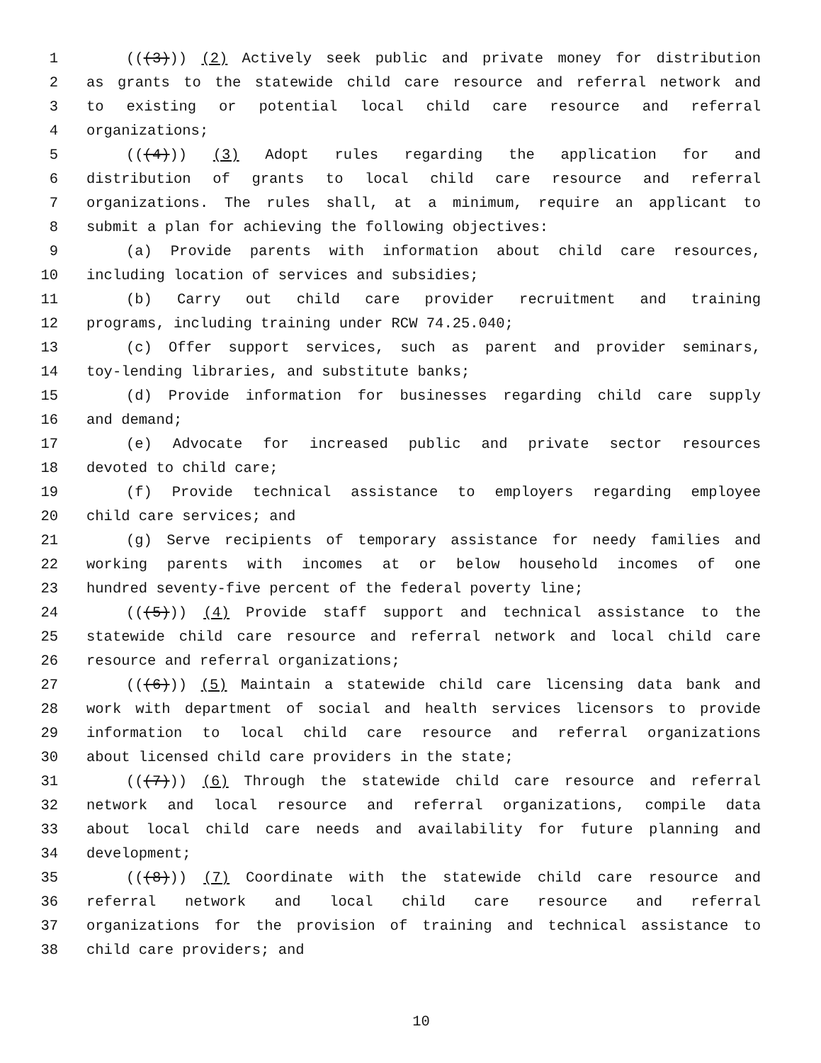1 (((3))) (2) Actively seek public and private money for distribution
2 as grants to the statewide child care resource and referral network and
3 to existing or potential local child care resource and referral
4 organizations;
5 (((4))) (3) Adopt rules regarding the application for and
6 distribution of grants to local child care resource and referral
7 organizations. The rules shall, at a minimum, require an applicant to
8 submit a plan for achieving the following objectives:
9 (a) Provide parents with information about child care resources,
10 including location of services and subsidies;
11 (b) Carry out child care provider recruitment and training
12 programs, including training under RCW 74.25.040;
13 (c) Offer support services, such as parent and provider seminars,
14 toy-lending libraries, and substitute banks;
15 (d) Provide information for businesses regarding child care supply
16 and demand;
17 (e) Advocate for increased public and private sector resources
18 devoted to child care;
19 (f) Provide technical assistance to employers regarding employee
20 child care services; and
21 (g) Serve recipients of temporary assistance for needy families and
22 working parents with incomes at or below household incomes of one
23 hundred seventy-five percent of the federal poverty line;
24 (((5))) (4) Provide staff support and technical assistance to the
25 statewide child care resource and referral network and local child care
26 resource and referral organizations;
27 (((6))) (5) Maintain a statewide child care licensing data bank and
28 work with department of social and health services licensors to provide
29 information to local child care resource and referral organizations
30 about licensed child care providers in the state;
31 (((7))) (6) Through the statewide child care resource and referral
32 network and local resource and referral organizations, compile data
33 about local child care needs and availability for future planning and
34 development;
35 (((8))) (7) Coordinate with the statewide child care resource and
36 referral network and local child care resource and referral
37 organizations for the provision of training and technical assistance to
38 child care providers; and
10